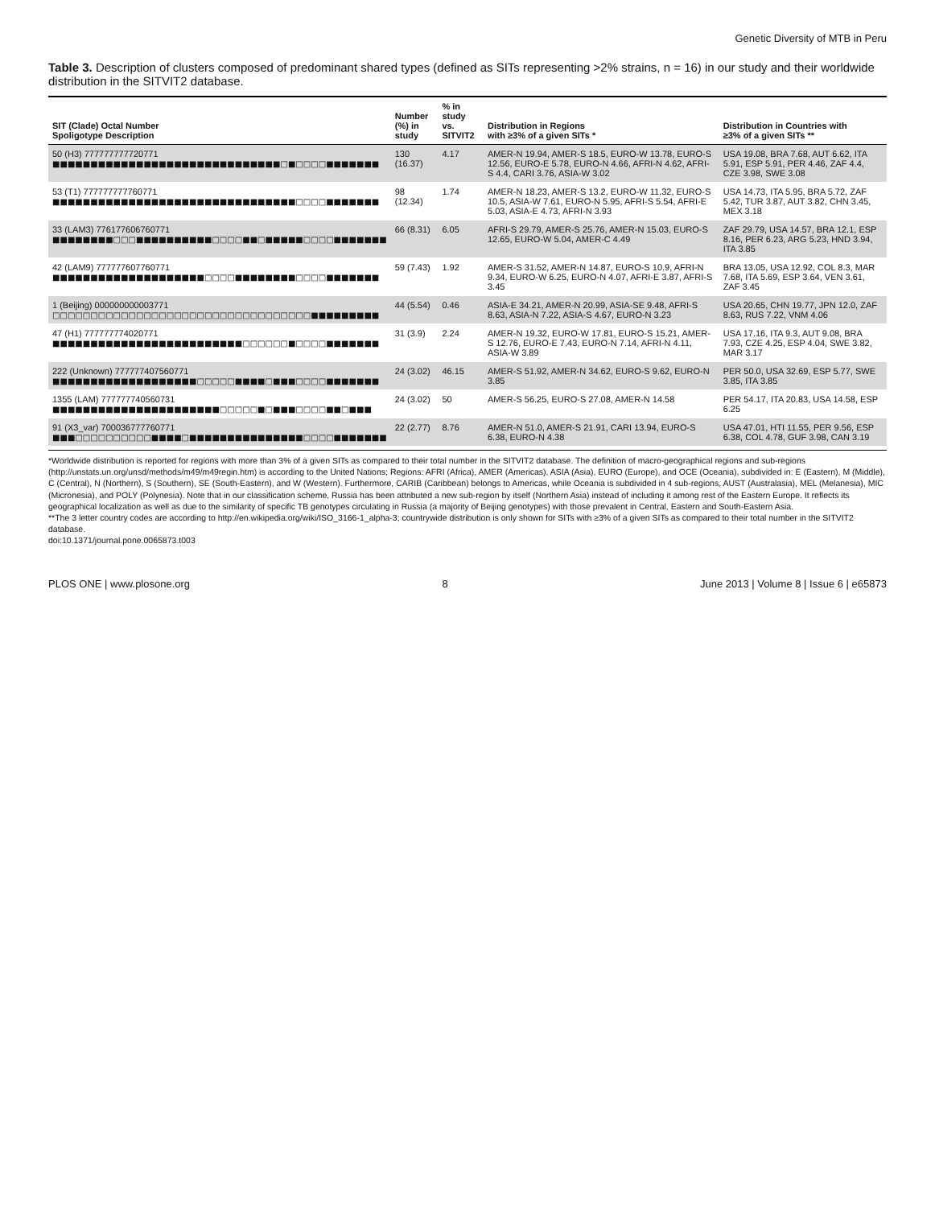Genetic Diversity of MTB in Peru
Table 3. Description of clusters composed of predominant shared types (defined as SITs representing >2% strains, n = 16) in our study and their worldwide distribution in the SITVIT2 database.
| SIT (Clade) Octal Number Spoligotype Description | Number (%) in study | % in study vs. SITVIT2 | Distribution in Regions with ≥3% of a given SITs * | Distribution in Countries with ≥3% of a given SITs ** |
| --- | --- | --- | --- | --- |
| 50 (H3) 777777777720771 ■■■■■■■■■■■■■■■■■■■■■■■■■■■■■■□■□□□□■■■■■■■ | 130 (16.37) | 4.17 | AMER-N 19.94, AMER-S 18.5, EURO-W 13.78, EURO-S 12.56, EURO-E 5.78, EURO-N 4.66, AFRI-N 4.62, AFRI-S 4.4, CARI 3.76, ASIA-W 3.02 | USA 19.08, BRA 7.68, AUT 6.62, ITA 5.91, ESP 5.91, PER 4.46, ZAF 4.4, CZE 3.98, SWE 3.08 |
| 53 (T1) 777777777760771 ■■■■■■■■■■■■■■■■■■■■■■■■■■■■■■■■□□□□■■■■■■■ | 98 (12.34) | 1.74 | AMER-N 18.23, AMER-S 13.2, EURO-W 11.32, EURO-S 10.5, ASIA-W 7.61, EURO-N 5.95, AFRI-S 5.54, AFRI-E 5.03, ASIA-E 4.73, AFRI-N 3.93 | USA 14.73, ITA 5.95, BRA 5.72, ZAF 5.42, TUR 3.87, AUT 3.82, CHN 3.45, MEX 3.18 |
| 33 (LAM3) 776177606760771 ■■■■■■■■□□□■■■■■■■■■■□□□□■■□■■■■■□□□□■■■■■■■ | 66 (8.31) | 6.05 | AFRI-S 29.79, AMER-S 25.76, AMER-N 15.03, EURO-S 12.65, EURO-W 5.04, AMER-C 4.49 | ZAF 29.79, USA 14.57, BRA 12.1, ESP 8.16, PER 6.23, ARG 5.23, HND 3.94, ITA 3.85 |
| 42 (LAM9) 777777607760771 ■■■■■■■■■■■■■■■■■■■■□□□□■■■■■■■■□□□□■■■■■■■ | 59 (7.43) | 1.92 | AMER-S 31.52, AMER-N 14.87, EURO-S 10.9, AFRI-N 9.34, EURO-W 6.25, EURO-N 4.07, AFRI-E 3.87, AFRI-S 3.45 | BRA 13.05, USA 12.92, COL 8.3, MAR 7.68, ITA 5.69, ESP 3.64, VEN 3.61, ZAF 3.45 |
| 1 (Beijing) 000000000003771 □□□□□□□□□□□□□□□□□□□□□□□□□□□□□□□□□□■■■■■■■■■ | 44 (5.54) | 0.46 | ASIA-E 34.21, AMER-N 20.99, ASIA-SE 9.48, AFRI-S 8.63, ASIA-N 7.22, ASIA-S 4.67, EURO-N 3.23 | USA 20.65, CHN 19.77, JPN 12.0, ZAF 8.63, RUS 7.22, VNM 4.06 |
| 47 (H1) 777777774020771 ■■■■■■■■■■■■■■■■■■■■■■■■■□□□□□□■□□□□■■■■■■■ | 31 (3.9) | 2.24 | AMER-N 19.32, EURO-W 17.81, EURO-S 15.21, AMER-S 12.76, EURO-E 7.43, EURO-N 7.14, AFRI-N 4.11, ASIA-W 3.89 | USA 17.16, ITA 9.3, AUT 9.08, BRA 7.93, CZE 4.25, ESP 4.04, SWE 3.82, MAR 3.17 |
| 222 (Unknown) 777777407560771 ■■■■■■■■■■■■■■■■■■■□□□□□■■■■□■■■□□□□■■■■■■■ | 24 (3.02) | 46.15 | AMER-S 51.92, AMER-N 34.62, EURO-S 9.62, EURO-N 3.85 | PER 50.0, USA 32.69, ESP 5.77, SWE 3.85, ITA 3.85 |
| 1355 (LAM) 777777740560731 ■■■■■■■■■■■■■■■■■■■■■■□□□□□■□■■■□□□□■■□■■■ | 24 (3.02) | 50 | AMER-S 56.25, EURO-S 27.08, AMER-N 14.58 | PER 54.17, ITA 20.83, USA 14.58, ESP 6.25 |
| 91 (X3_var) 700036777760771 ■■■□□□□□□□□□□■■■■□■■■■■■■■■■■■■■■□□□□■■■■■■■ | 22 (2.77) | 8.76 | AMER-N 51.0, AMER-S 21.91, CARI 13.94, EURO-S 6.38, EURO-N 4.38 | USA 47.01, HTI 11.55, PER 9.56, ESP 6.38, COL 4.78, GUF 3.98, CAN 3.19 |
*Worldwide distribution is reported for regions with more than 3% of a given SITs as compared to their total number in the SITVIT2 database. The definition of macro-geographical regions and sub-regions (http://unstats.un.org/unsd/methods/m49/m49regin.htm) is according to the United Nations; Regions: AFRI (Africa), AMER (Americas), ASIA (Asia), EURO (Europe), and OCE (Oceania), subdivided in: E (Eastern), M (Middle), C (Central), N (Northern), S (Southern), SE (South-Eastern), and W (Western). Furthermore, CARIB (Caribbean) belongs to Americas, while Oceania is subdivided in 4 sub-regions, AUST (Australasia), MEL (Melanesia), MIC (Micronesia), and POLY (Polynesia). Note that in our classification scheme, Russia has been attributed a new sub-region by itself (Northern Asia) instead of including it among rest of the Eastern Europe. It reflects its geographical localization as well as due to the similarity of specific TB genotypes circulating in Russia (a majority of Beijing genotypes) with those prevalent in Central, Eastern and South-Eastern Asia.
**The 3 letter country codes are according to http://en.wikipedia.org/wiki/ISO_3166-1_alpha-3; countrywide distribution is only shown for SITs with ≥3% of a given SITs as compared to their total number in the SITVIT2 database.
doi:10.1371/journal.pone.0065873.t003
PLOS ONE | www.plosone.org 8 June 2013 | Volume 8 | Issue 6 | e65873